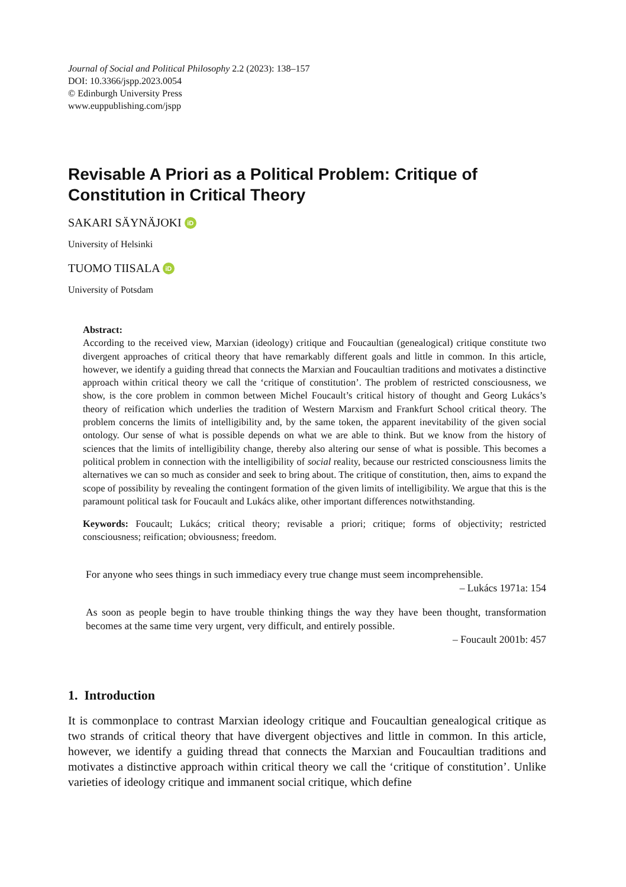Journal of Social and Political Philosophy 2.2 (2023): 138–157
DOI: 10.3366/jspp.2023.0054
© Edinburgh University Press
www.euppublishing.com/jspp
Revisable A Priori as a Political Problem: Critique of Constitution in Critical Theory
SAKARI SÄYNÄJOKI iD
University of Helsinki
TUOMO TIISALA iD
University of Potsdam
Abstract:
According to the received view, Marxian (ideology) critique and Foucaultian (genealogical) critique constitute two divergent approaches of critical theory that have remarkably different goals and little in common. In this article, however, we identify a guiding thread that connects the Marxian and Foucaultian traditions and motivates a distinctive approach within critical theory we call the ‘critique of constitution’. The problem of restricted consciousness, we show, is the core problem in common between Michel Foucault’s critical history of thought and Georg Lukács’s theory of reification which underlies the tradition of Western Marxism and Frankfurt School critical theory. The problem concerns the limits of intelligibility and, by the same token, the apparent inevitability of the given social ontology. Our sense of what is possible depends on what we are able to think. But we know from the history of sciences that the limits of intelligibility change, thereby also altering our sense of what is possible. This becomes a political problem in connection with the intelligibility of social reality, because our restricted consciousness limits the alternatives we can so much as consider and seek to bring about. The critique of constitution, then, aims to expand the scope of possibility by revealing the contingent formation of the given limits of intelligibility. We argue that this is the paramount political task for Foucault and Lukács alike, other important differences notwithstanding.
Keywords: Foucault; Lukács; critical theory; revisable a priori; critique; forms of objectivity; restricted consciousness; reification; obviousness; freedom.
For anyone who sees things in such immediacy every true change must seem incomprehensible.
– Lukács 1971a: 154
As soon as people begin to have trouble thinking things the way they have been thought, transformation becomes at the same time very urgent, very difficult, and entirely possible.
– Foucault 2001b: 457
1. Introduction
It is commonplace to contrast Marxian ideology critique and Foucaultian genealogical critique as two strands of critical theory that have divergent objectives and little in common. In this article, however, we identify a guiding thread that connects the Marxian and Foucaultian traditions and motivates a distinctive approach within critical theory we call the ‘critique of constitution’. Unlike varieties of ideology critique and immanent social critique, which define